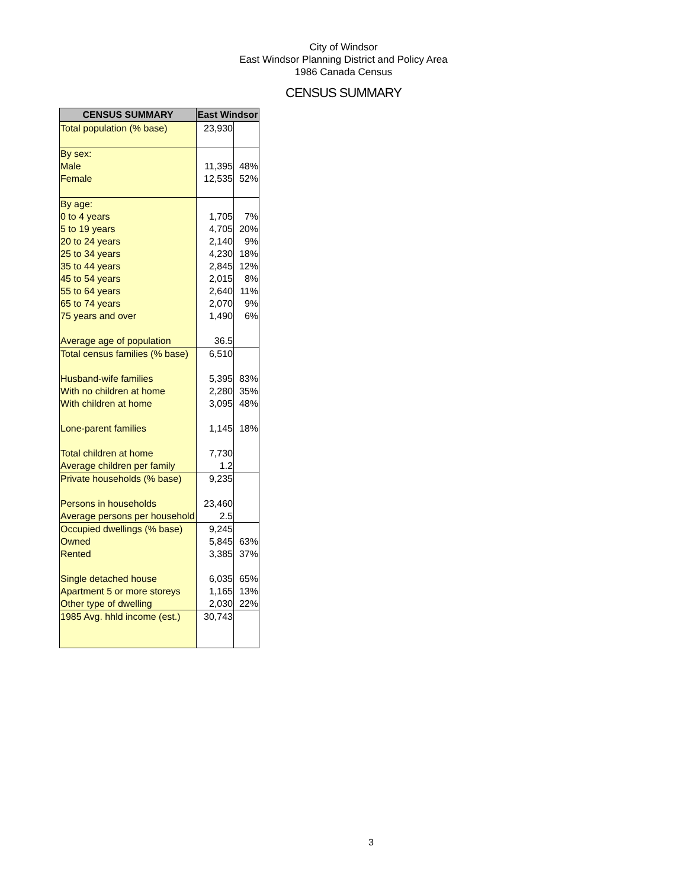City of Windsor
East Windsor Planning District and Policy Area
1986 Canada Census
CENSUS SUMMARY
| CENSUS SUMMARY | East Windsor | |
| --- | --- | --- |
| Total population (% base) | 23,930 | |
| By sex: | | |
| Male | 11,395 | 48% |
| Female | 12,535 | 52% |
| By age: | | |
| 0 to 4 years | 1,705 | 7% |
| 5 to 19 years | 4,705 | 20% |
| 20 to 24 years | 2,140 | 9% |
| 25 to 34 years | 4,230 | 18% |
| 35 to 44 years | 2,845 | 12% |
| 45 to 54 years | 2,015 | 8% |
| 55 to 64 years | 2,640 | 11% |
| 65 to 74 years | 2,070 | 9% |
| 75 years and over | 1,490 | 6% |
| Average age of population | 36.5 | |
| Total census families (% base) | 6,510 | |
| Husband-wife families | 5,395 | 83% |
| With no children at home | 2,280 | 35% |
| With children at home | 3,095 | 48% |
| Lone-parent families | 1,145 | 18% |
| Total children at home | 7,730 | |
| Average children per family | 1.2 | |
| Private households (% base) | 9,235 | |
| Persons in households | 23,460 | |
| Average persons per household | 2.5 | |
| Occupied dwellings (% base) | 9,245 | |
| Owned | 5,845 | 63% |
| Rented | 3,385 | 37% |
| Single detached house | 6,035 | 65% |
| Apartment 5 or more storeys | 1,165 | 13% |
| Other type of dwelling | 2,030 | 22% |
| 1985 Avg. hhld income (est.) | 30,743 | |
3